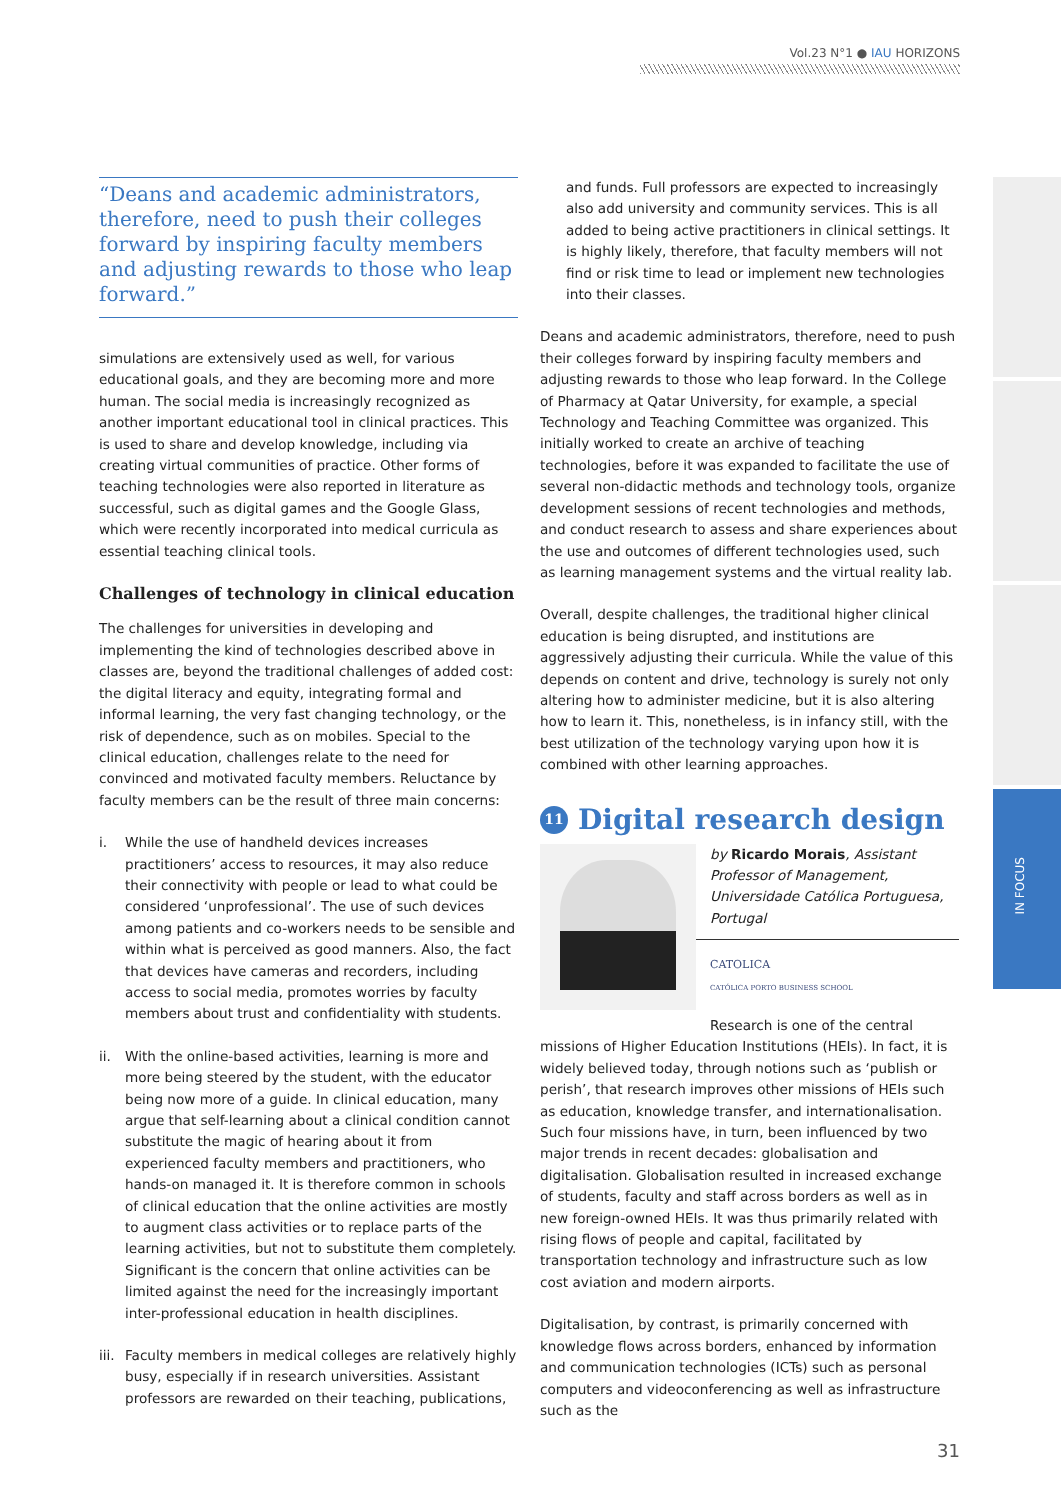Vol.23 N°1 ● IAU HORIZONS
IN FOCUS
“Deans and academic administrators, therefore, need to push their colleges forward by inspiring faculty members and adjusting rewards to those who leap forward.”
simulations are extensively used as well, for various educational goals, and they are becoming more and more human. The social media is increasingly recognized as another important educational tool in clinical practices. This is used to share and develop knowledge, including via creating virtual communities of practice. Other forms of teaching technologies were also reported in literature as successful, such as digital games and the Google Glass, which were recently incorporated into medical curricula as essential teaching clinical tools.
Challenges of technology in clinical education
The challenges for universities in developing and implementing the kind of technologies described above in classes are, beyond the traditional challenges of added cost: the digital literacy and equity, integrating formal and informal learning, the very fast changing technology, or the risk of dependence, such as on mobiles. Special to the clinical education, challenges relate to the need for convinced and motivated faculty members. Reluctance by faculty members can be the result of three main concerns:
i. While the use of handheld devices increases practitioners’ access to resources, it may also reduce their connectivity with people or lead to what could be considered ‘unprofessional’. The use of such devices among patients and co-workers needs to be sensible and within what is perceived as good manners. Also, the fact that devices have cameras and recorders, including access to social media, promotes worries by faculty members about trust and confidentiality with students.
ii. With the online-based activities, learning is more and more being steered by the student, with the educator being now more of a guide. In clinical education, many argue that self-learning about a clinical condition cannot substitute the magic of hearing about it from experienced faculty members and practitioners, who hands-on managed it. It is therefore common in schools of clinical education that the online activities are mostly to augment class activities or to replace parts of the learning activities, but not to substitute them completely. Significant is the concern that online activities can be limited against the need for the increasingly important inter-professional education in health disciplines.
iii.
Faculty members in medical colleges are relatively highly busy, especially if in research universities. Assistant professors are rewarded on their teaching, publications,
and funds. Full professors are expected to increasingly also add university and community services. This is all added to being active practitioners in clinical settings. It is highly likely, therefore, that faculty members will not find or risk time to lead or implement new technologies into their classes.
Deans and academic administrators, therefore, need to push their colleges forward by inspiring faculty members and adjusting rewards to those who leap forward. In the College of Pharmacy at Qatar University, for example, a special Technology and Teaching Committee was organized. This initially worked to create an archive of teaching technologies, before it was expanded to facilitate the use of several non-didactic methods and technology tools, organize development sessions of recent technologies and methods, and conduct research to assess and share experiences about the use and outcomes of different technologies used, such as learning management systems and the virtual reality lab.
Overall, despite challenges, the traditional higher clinical education is being disrupted, and institutions are aggressively adjusting their curricula. While the value of this depends on content and drive, technology is surely not only altering how to administer medicine, but it is also altering how to learn it. This, nonetheless, is in infancy still, with the best utilization of the technology varying upon how it is combined with other learning approaches.
11 Digital research design
by Ricardo Morais, Assistant Professor of Management, Universidade Católica Portuguesa, Portugal
CATOLICA
CATÓLICA PORTO BUSINESS SCHOOL
Research is one of the central missions of Higher Education Institutions (HEIs). In fact, it is widely believed today, through notions such as ‘publish or perish’, that research improves other missions of HEIs such as education, knowledge transfer, and internationalisation. Such four missions have, in turn, been influenced by two major trends in recent decades: globalisation and digitalisation. Globalisation resulted in increased exchange of students, faculty and staff across borders as well as in new foreign-owned HEIs. It was thus primarily related with rising flows of people and capital, facilitated by transportation technology and infrastructure such as low cost aviation and modern airports.
Digitalisation, by contrast, is primarily concerned with knowledge flows across borders, enhanced by information and communication technologies (ICTs) such as personal computers and videoconferencing as well as infrastructure such as the
31